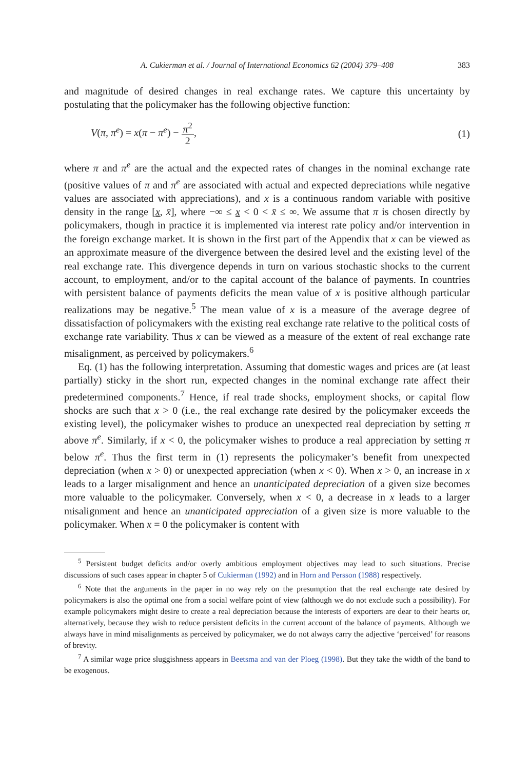A. Cukierman et al. / Journal of International Economics 62 (2004) 379–408 383
and magnitude of desired changes in real exchange rates. We capture this uncertainty by postulating that the policymaker has the following objective function:
V(π, π<sup>e</sup>) = x(π − π<sup>e</sup>) − π<sup>2</sup> 2, (1)
where π and π<sup>e</sup> are the actual and the expected rates of changes in the nominal exchange rate (positive values of π and π<sup>e</sup> are associated with actual and expected depreciations while negative values are associated with appreciations), and x is a continuous random variable with positive density in the range [x, x̄], where −∞ ≤ x < 0 < x̄ ≤ ∞. We assume that π is chosen directly by policymakers, though in practice it is implemented via interest rate policy and/or intervention in the foreign exchange market. It is shown in the first part of the Appendix that x can be viewed as an approximate measure of the divergence between the desired level and the existing level of the real exchange rate. This divergence depends in turn on various stochastic shocks to the current account, to employment, and/or to the capital account of the balance of payments. In countries with persistent balance of payments deficits the mean value of x is positive although particular realizations may be negative.<sup>5</sup> The mean value of x is a measure of the average degree of dissatisfaction of policymakers with the existing real exchange rate relative to the political costs of exchange rate variability. Thus x can be viewed as a measure of the extent of real exchange rate misalignment, as perceived by policymakers.<sup>6</sup>
Eq. (1) has the following interpretation. Assuming that domestic wages and prices are (at least partially) sticky in the short run, expected changes in the nominal exchange rate affect their predetermined components.<sup>7</sup> Hence, if real trade shocks, employment shocks, or capital flow shocks are such that x > 0 (i.e., the real exchange rate desired by the policymaker exceeds the existing level), the policymaker wishes to produce an unexpected real depreciation by setting π above π<sup>e</sup>. Similarly, if x < 0, the policymaker wishes to produce a real appreciation by setting π below π<sup>e</sup>. Thus the first term in (1) represents the policymaker’s benefit from unexpected depreciation (when x > 0) or unexpected appreciation (when x < 0). When x > 0, an increase in x leads to a larger misalignment and hence an unanticipated depreciation of a given size becomes more valuable to the policymaker. Conversely, when x < 0, a decrease in x leads to a larger misalignment and hence an unanticipated appreciation of a given size is more valuable to the policymaker. When x = 0 the policymaker is content with
<sup>5</sup> Persistent budget deficits and/or overly ambitious employment objectives may lead to such situations. Precise discussions of such cases appear in chapter 5 of Cukierman (1992) and in Horn and Persson (1988) respectively.
<sup>6</sup> Note that the arguments in the paper in no way rely on the presumption that the real exchange rate desired by policymakers is also the optimal one from a social welfare point of view (although we do not exclude such a possibility). For example policymakers might desire to create a real depreciation because the interests of exporters are dear to their hearts or, alternatively, because they wish to reduce persistent deficits in the current account of the balance of payments. Although we always have in mind misalignments as perceived by policymaker, we do not always carry the adjective ‘perceived’ for reasons of brevity.
<sup>7</sup> A similar wage price sluggishness appears in Beetsma and van der Ploeg (1998). But they take the width of the band to be exogenous.